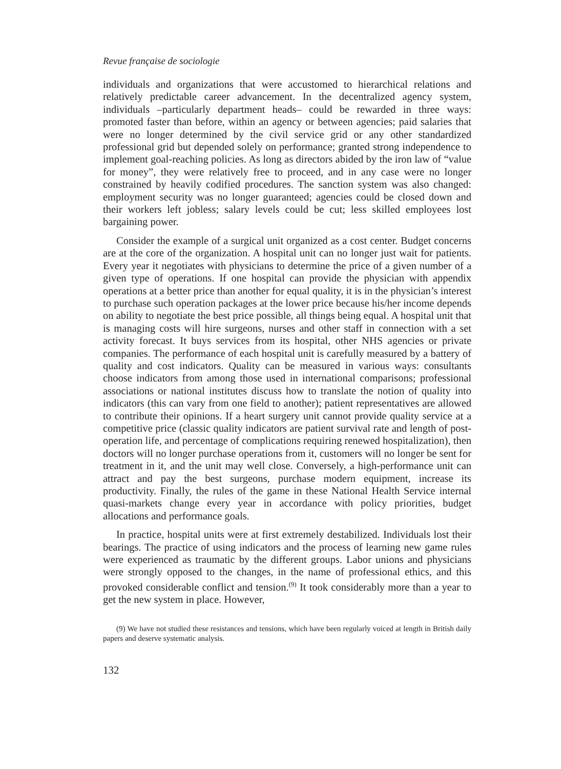Revue française de sociologie
individuals and organizations that were accustomed to hierarchical relations and relatively predictable career advancement. In the decentralized agency system, individuals –particularly department heads– could be rewarded in three ways: promoted faster than before, within an agency or between agencies; paid salaries that were no longer determined by the civil service grid or any other standardized professional grid but depended solely on performance; granted strong independence to implement goal-reaching policies. As long as directors abided by the iron law of “value for money”, they were relatively free to proceed, and in any case were no longer constrained by heavily codified procedures. The sanction system was also changed: employment security was no longer guaranteed; agencies could be closed down and their workers left jobless; salary levels could be cut; less skilled employees lost bargaining power.
Consider the example of a surgical unit organized as a cost center. Budget concerns are at the core of the organization. A hospital unit can no longer just wait for patients. Every year it negotiates with physicians to determine the price of a given number of a given type of operations. If one hospital can provide the physician with appendix operations at a better price than another for equal quality, it is in the physician’s interest to purchase such operation packages at the lower price because his/her income depends on ability to negotiate the best price possible, all things being equal. A hospital unit that is managing costs will hire surgeons, nurses and other staff in connection with a set activity forecast. It buys services from its hospital, other NHS agencies or private companies. The performance of each hospital unit is carefully measured by a battery of quality and cost indicators. Quality can be measured in various ways: consultants choose indicators from among those used in international comparisons; professional associations or national institutes discuss how to translate the notion of quality into indicators (this can vary from one field to another); patient representatives are allowed to contribute their opinions. If a heart surgery unit cannot provide quality service at a competitive price (classic quality indicators are patient survival rate and length of post-operation life, and percentage of complications requiring renewed hospitalization), then doctors will no longer purchase operations from it, customers will no longer be sent for treatment in it, and the unit may well close. Conversely, a high-performance unit can attract and pay the best surgeons, purchase modern equipment, increase its productivity. Finally, the rules of the game in these National Health Service internal quasi-markets change every year in accordance with policy priorities, budget allocations and performance goals.
In practice, hospital units were at first extremely destabilized. Individuals lost their bearings. The practice of using indicators and the process of learning new game rules were experienced as traumatic by the different groups. Labor unions and physicians were strongly opposed to the changes, in the name of professional ethics, and this provoked considerable conflict and tension.<sup>(9)</sup> It took considerably more than a year to get the new system in place. However,
(9) We have not studied these resistances and tensions, which have been regularly voiced at length in British daily papers and deserve systematic analysis.
132